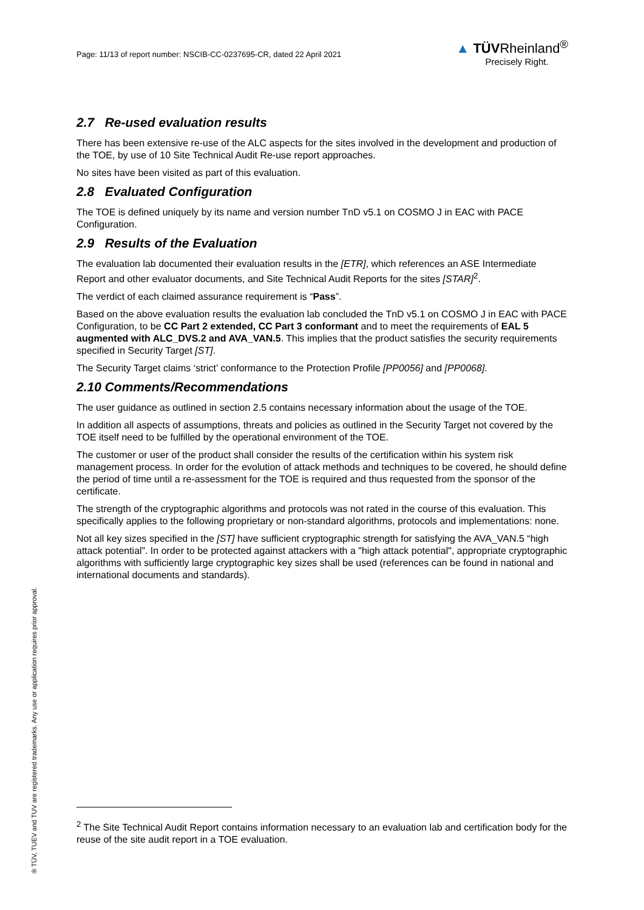Page: 11/13 of report number: NSCIB-CC-0237695-CR, dated 22 April 2021
▲ TÜVRheinland<sup>®</sup>
Precisely Right.
2.7 Re-used evaluation results
There has been extensive re-use of the ALC aspects for the sites involved in the development and production of the TOE, by use of 10 Site Technical Audit Re-use report approaches.
No sites have been visited as part of this evaluation.
2.8 Evaluated Configuration
The TOE is defined uniquely by its name and version number TnD v5.1 on COSMO J in EAC with PACE Configuration.
2.9 Results of the Evaluation
The evaluation lab documented their evaluation results in the [ETR], which references an ASE Intermediate Report and other evaluator documents, and Site Technical Audit Reports for the sites [STAR]<sup>2</sup>.
The verdict of each claimed assurance requirement is “Pass”.
Based on the above evaluation results the evaluation lab concluded the TnD v5.1 on COSMO J in EAC with PACE Configuration, to be CC Part 2 extended, CC Part 3 conformant and to meet the requirements of EAL 5 augmented with ALC_DVS.2 and AVA_VAN.5. This implies that the product satisfies the security requirements specified in Security Target [ST].
The Security Target claims ‘strict’ conformance to the Protection Profile [PP0056] and [PP0068].
2.10 Comments/Recommendations
The user guidance as outlined in section 2.5 contains necessary information about the usage of the TOE.
In addition all aspects of assumptions, threats and policies as outlined in the Security Target not covered by the TOE itself need to be fulfilled by the operational environment of the TOE.
The customer or user of the product shall consider the results of the certification within his system risk management process. In order for the evolution of attack methods and techniques to be covered, he should define the period of time until a re-assessment for the TOE is required and thus requested from the sponsor of the certificate.
The strength of the cryptographic algorithms and protocols was not rated in the course of this evaluation. This specifically applies to the following proprietary or non-standard algorithms, protocols and implementations: none.
Not all key sizes specified in the [ST] have sufficient cryptographic strength for satisfying the AVA_VAN.5 “high attack potential”. In order to be protected against attackers with a "high attack potential", appropriate cryptographic algorithms with sufficiently large cryptographic key sizes shall be used (references can be found in national and international documents and standards).
<sup>2</sup> The Site Technical Audit Report contains information necessary to an evaluation lab and certification body for the reuse of the site audit report in a TOE evaluation.
® TÜV, TUEV and TUV are registered trademarks. Any use or application requires prior approval.